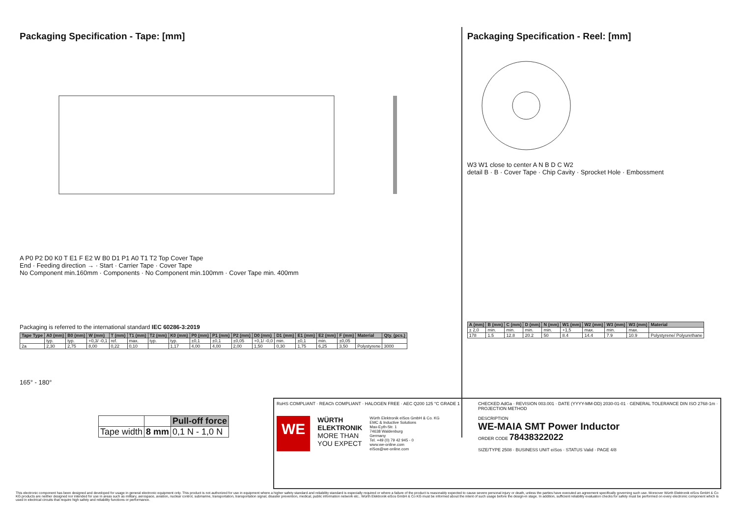Packaging Specification - Tape: [mm]
A P0 P2 D0 K0 T E1 F E2 W B0 D1 P1 A0 T1 T2 Top Cover Tape
End · Feeding direction → · Start · Carrier Tape · Cover Tape
No Component min.160mm · Components · No Component min.100mm · Cover Tape min. 400mm
Packaging is referred to the international standard IEC 60286-3:2019
| Tape Type | A0 (mm) | B0 (mm) | W (mm) | T (mm) | T1 (mm) | T2 (mm) | K0 (mm) | P0 (mm) | P1 (mm) | P2 (mm) | D0 (mm) | D1 (mm) | E1 (mm) | E2 (mm) | F (mm) | Material | Qty. (pcs.) |
| --- | --- | --- | --- | --- | --- | --- | --- | --- | --- | --- | --- | --- | --- | --- | --- | --- | --- |
| | typ. | typ. | +0,3/ -0,1 | ref. | max. | typ. | typ. | ±0,1 | ±0,1 | ±0,05 | +0,1/ -0,0 | min. | ±0,1 | min. | ±0,05 | | |
| 2a | 2,30 | 2,75 | 8,00 | 0,22 | 0,10 | | 1,17 | 4,00 | 4,00 | 2,00 | 1,50 | 0,30 | 1,75 | 6,25 | 3,50 | Polystyrene | 3000 |
165° - 180°
| | | Pull-off force |
| Tape width | 8 mm | 0,1 N - 1,0 N |
Packaging Specification - Reel: [mm]
W3 W1 close to center A N B D C W2
detail B · B · Cover Tape · Chip Cavity · Sprocket Hole · Embossment
| A (mm) | B (mm) | C (mm) | D (mm) | N (mm) | W1 (mm) | W2 (mm) | W3 (mm) | W3 (mm) | Material |
| --- | --- | --- | --- | --- | --- | --- | --- | --- | --- |
| ± 2,0 | min. | min. | min. | min. | +1,5 | max. | min. | max. | |
| 178 | 1.5 | 12.8 | 20.2 | 50 | 8.4 | 14.4 | 7.9 | 10.9 | Polystyrene/ Polyurethane |
RoHS COMPLIANT · REACh COMPLIANT · HALOGEN FREE · AEC Q200 125 °C GRADE 1
WE
WÜRTH
ELEKTRONIK
MORE THAN
YOU EXPECT
Würth Elektronik eiSos GmbH & Co. KG
EMC & Inductive Solutions
Max-Eyth-Str. 1
74638 Waldenburg
Germany
Tel. +49 (0) 79 42 945 - 0
www.we-online.com
eiSos@we-online.com
CHECKED AdGa · REVISION 003.001 · DATE (YYYY-MM-DD) 2030-01-01 · GENERAL TOLERANCE DIN ISO 2768-1m · PROJECTION METHOD
DESCRIPTION
WE-MAIA SMT Power Inductor
ORDER CODE 78438322022
SIZE/TYPE 2508 · BUSINESS UNIT eiSos · STATUS Valid · PAGE 4/8
This electronic component has been designed and developed for usage in general electronic equipment only. This product is not authorized for use in equipment where a higher safety standard and reliability standard is especially required or where a failure of the product is reasonably expected to cause severe personal injury or death, unless the parties have executed an agreement specifically governing such use. Moreover Würth Elektronik eiSos GmbH & Co KG products are neither designed nor intended for use in areas such as military, aerospace, aviation, nuclear control, submarine, transportation, transportation signal, disaster prevention, medical, public information network etc.. Würth Elektronik eiSos GmbH & Co KG must be informed about the intent of such usage before the design-in stage. In addition, sufficient reliability evaluation checks for safety must be performed on every electronic component which is used in electrical circuits that require high safety and reliability functions or performance.